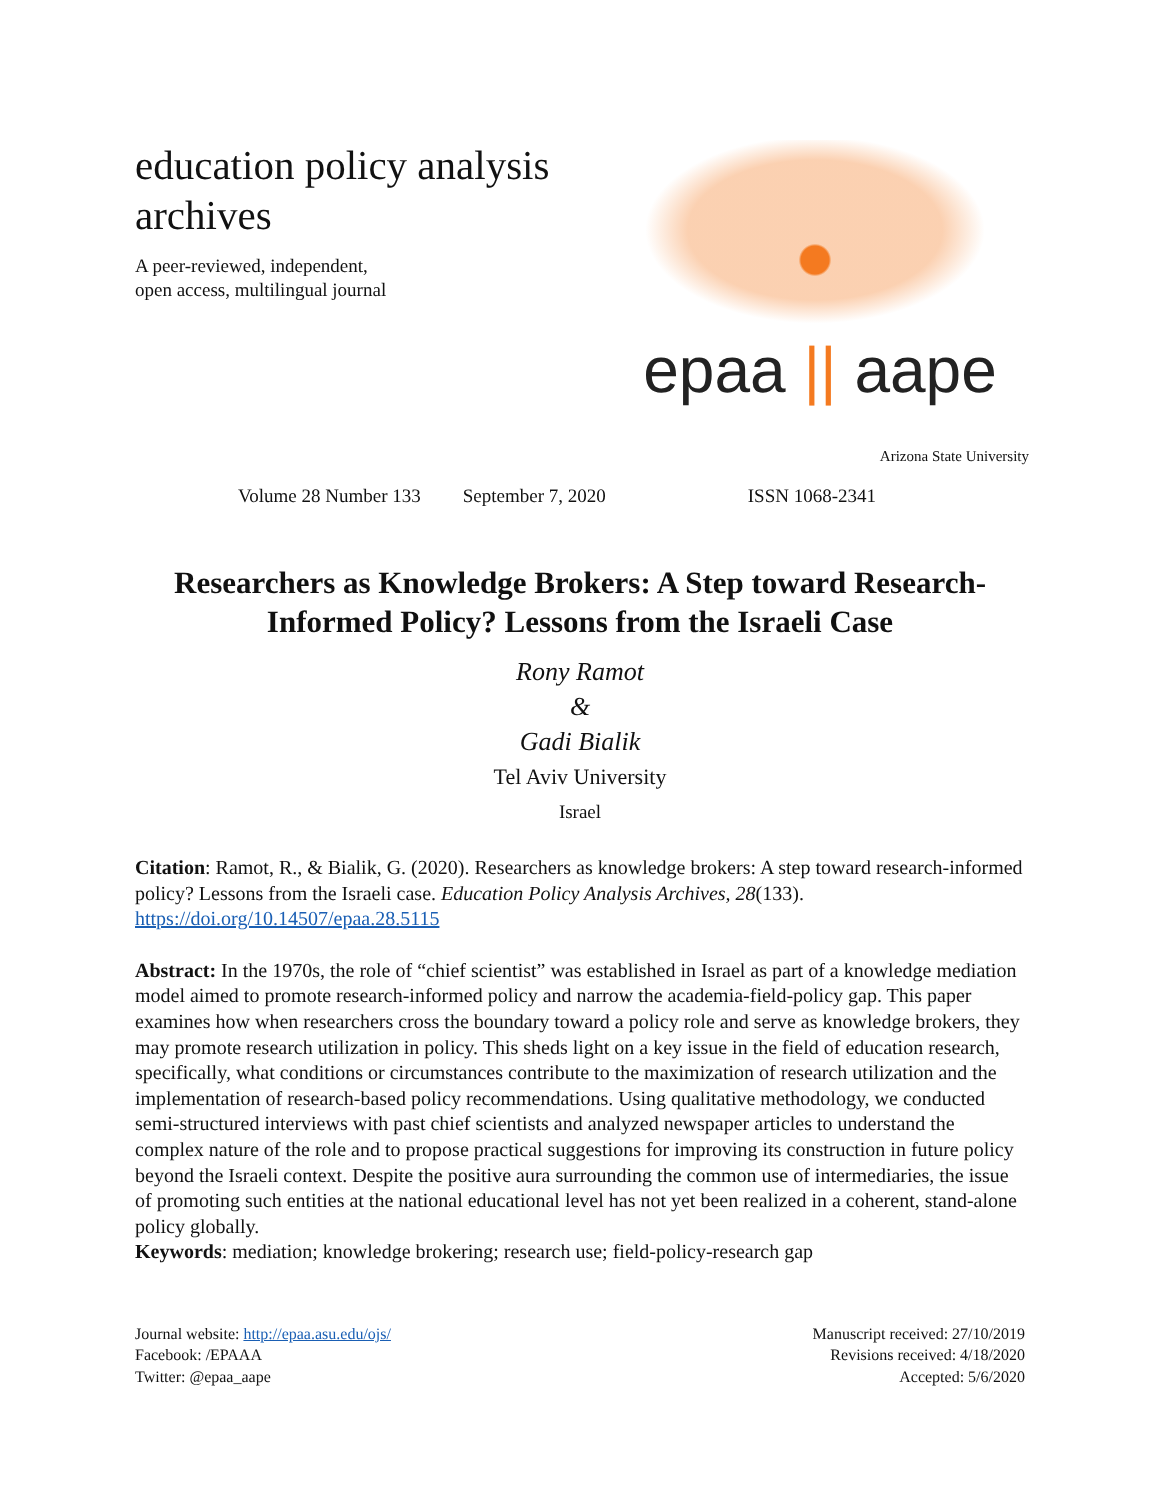education policy analysis
archives
A peer-reviewed, independent,
open access, multilingual journal
epaa || aape
Arizona State University
Volume 28 Number 133 September 7, 2020 ISSN 1068-2341
Researchers as Knowledge Brokers: A Step toward Research-Informed Policy? Lessons from the Israeli Case
Rony Ramot
&
Gadi Bialik
Tel Aviv University
Israel
Citation: Ramot, R., & Bialik, G. (2020). Researchers as knowledge brokers: A step toward research-informed policy? Lessons from the Israeli case. Education Policy Analysis Archives, 28(133). https://doi.org/10.14507/epaa.28.5115
Abstract: In the 1970s, the role of “chief scientist” was established in Israel as part of a knowledge mediation model aimed to promote research-informed policy and narrow the academia-field-policy gap. This paper examines how when researchers cross the boundary toward a policy role and serve as knowledge brokers, they may promote research utilization in policy. This sheds light on a key issue in the field of education research, specifically, what conditions or circumstances contribute to the maximization of research utilization and the implementation of research-based policy recommendations. Using qualitative methodology, we conducted semi-structured interviews with past chief scientists and analyzed newspaper articles to understand the complex nature of the role and to propose practical suggestions for improving its construction in future policy beyond the Israeli context. Despite the positive aura surrounding the common use of intermediaries, the issue of promoting such entities at the national educational level has not yet been realized in a coherent, stand-alone policy globally.
Keywords: mediation; knowledge brokering; research use; field-policy-research gap
Journal website: http://epaa.asu.edu/ojs/
Facebook: /EPAAA
Twitter: @epaa_aape
Manuscript received: 27/10/2019
Revisions received: 4/18/2020
Accepted: 5/6/2020